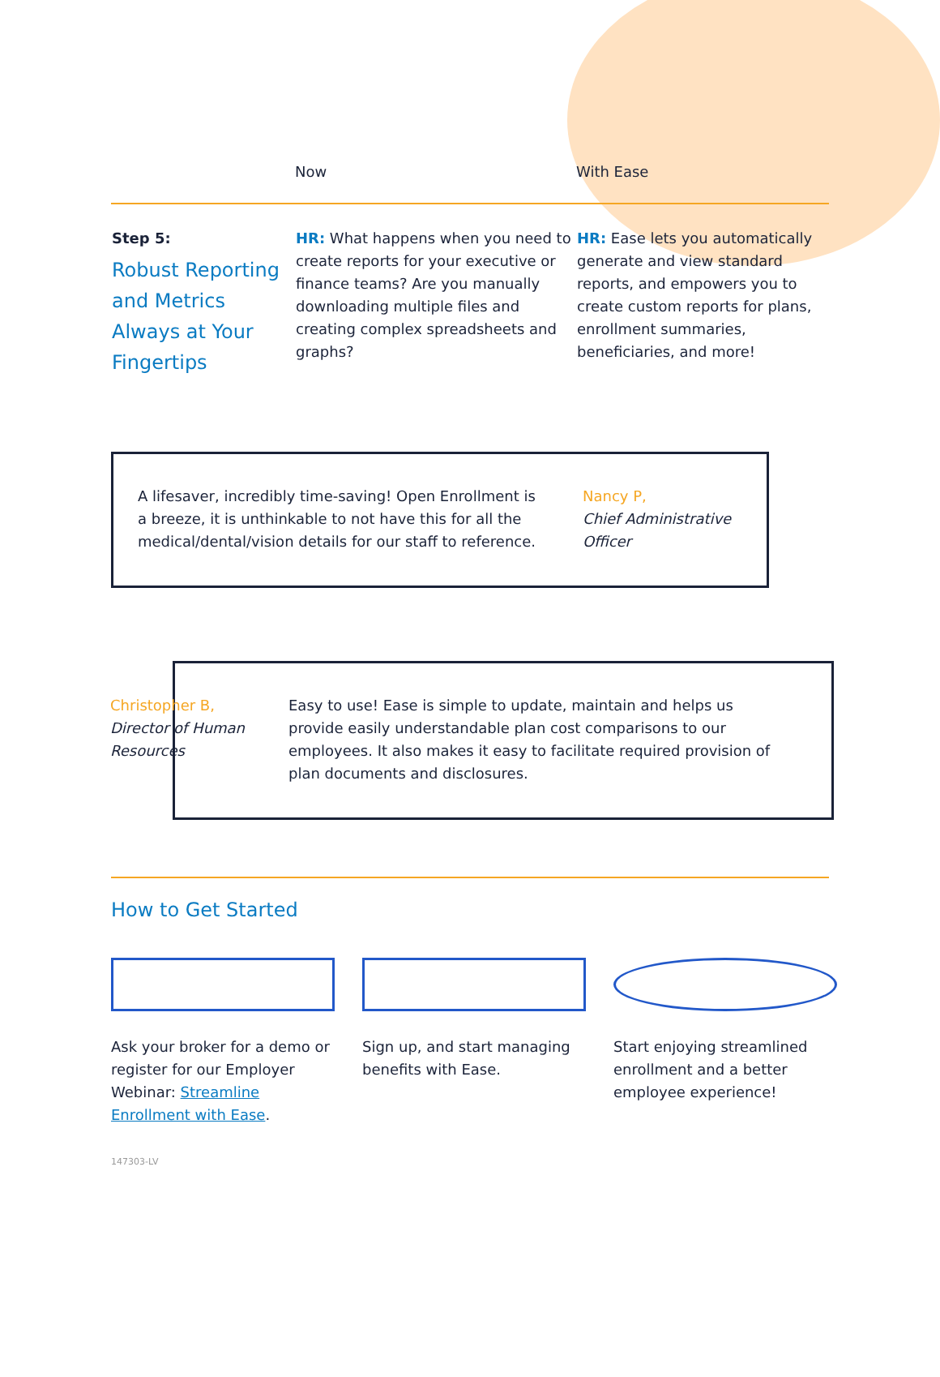| | Now | With Ease |
| --- | --- | --- |
| Step 5: Robust Reporting and Metrics Always at Your Fingertips | HR: What happens when you need to create reports for your executive or finance teams? Are you manually downloading multiple files and creating complex spreadsheets and graphs? | HR: Ease lets you automatically generate and view standard reports, and empowers you to create custom reports for plans, enrollment summaries, beneficiaries, and more! |
A lifesaver, incredibly time-saving! Open Enrollment is a breeze, it is unthinkable to not have this for all the medical/dental/vision details for our staff to reference.
Nancy P,
Chief Administrative Officer
Christopher B,
Director of Human Resources
Easy to use! Ease is simple to update, maintain and helps us provide easily understandable plan cost comparisons to our employees. It also makes it easy to facilitate required provision of plan documents and disclosures.
How to Get Started
Ask your broker for a demo or register for our Employer Webinar: Streamline Enrollment with Ease.
Sign up, and start managing benefits with Ease.
Start enjoying streamlined enrollment and a better employee experience!
147303-LV